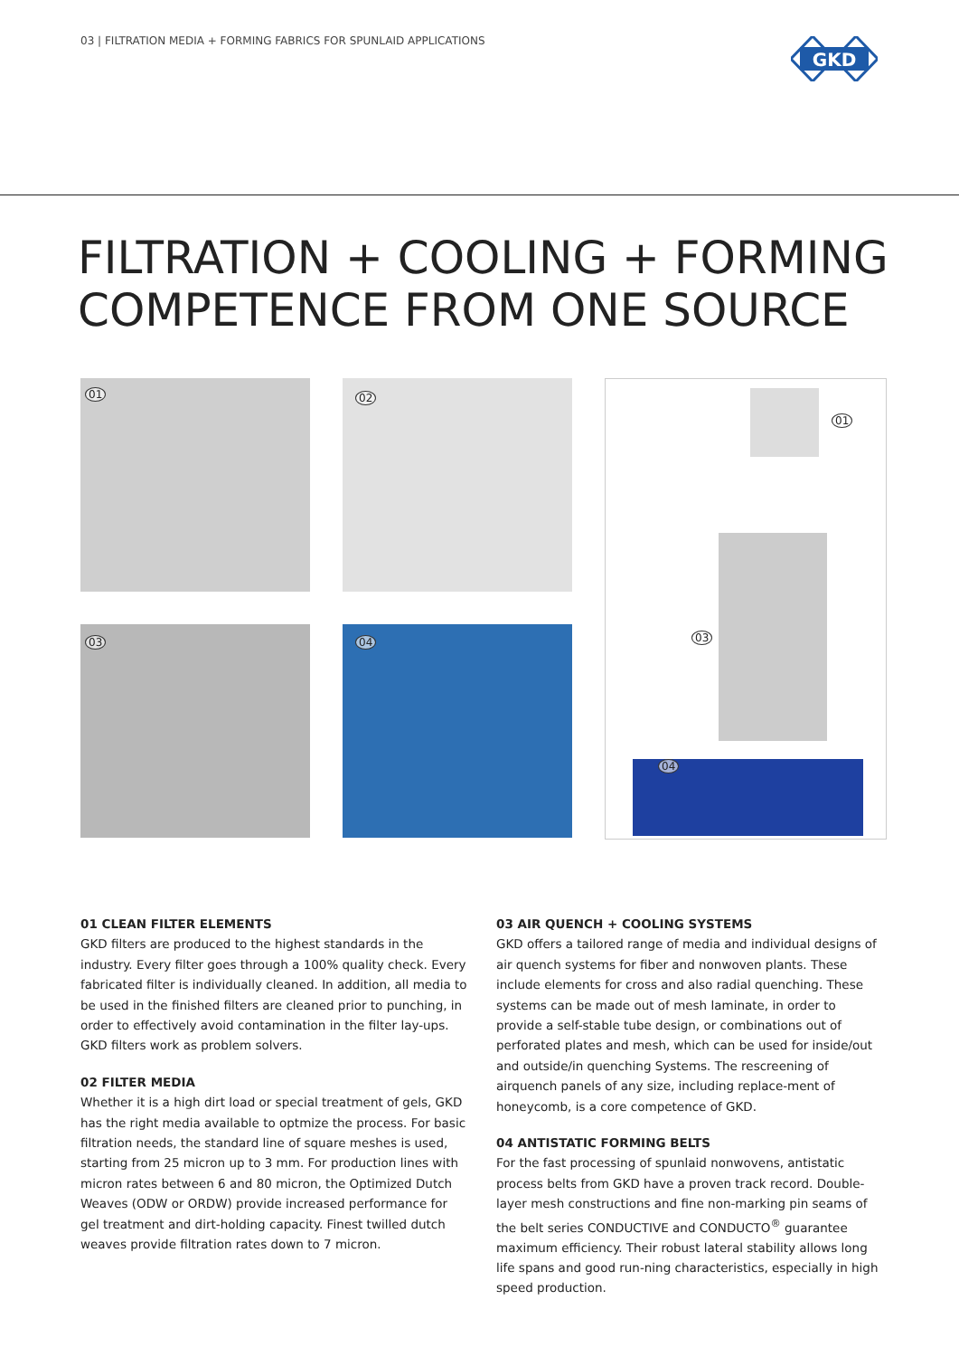03 | FILTRATION MEDIA + FORMING FABRICS FOR SPUNLAID APPLICATIONS
GKD
FILTRATION + COOLING + FORMING
COMPETENCE FROM ONE SOURCE
01 02
03 04
01
03
04
01 CLEAN FILTER ELEMENTS
GKD filters are produced to the highest standards in the industry. Every filter goes through a 100% quality check. Every fabricated filter is individually cleaned. In addition, all media to be used in the finished filters are cleaned prior to punching, in order to effectively avoid contamination in the filter lay-ups. GKD filters work as problem solvers.
02 FILTER MEDIA
Whether it is a high dirt load or special treatment of gels, GKD has the right media available to optmize the process. For basic filtration needs, the standard line of square meshes is used, starting from 25 micron up to 3 mm. For production lines with micron rates between 6 and 80 micron, the Optimized Dutch Weaves (ODW or ORDW) provide increased performance for gel treatment and dirt-holding capacity. Finest twilled dutch weaves provide filtration rates down to 7 micron.
03 AIR QUENCH + COOLING SYSTEMS
GKD offers a tailored range of media and individual designs of air quench systems for fiber and nonwoven plants. These include elements for cross and also radial quenching. These systems can be made out of mesh laminate, in order to provide a self-stable tube design, or combinations out of perforated plates and mesh, which can be used for inside/out and outside/in quenching Systems. The rescreening of airquench panels of any size, including replace-ment of honeycomb, is a core competence of GKD.
04 ANTISTATIC FORMING BELTS
For the fast processing of spunlaid nonwovens, antistatic process belts from GKD have a proven track record. Double-layer mesh constructions and fine non-marking pin seams of the belt series CONDUCTIVE and CONDUCTO<sup>®</sup> guarantee maximum efficiency. Their robust lateral stability allows long life spans and good run-ning characteristics, especially in high speed production.